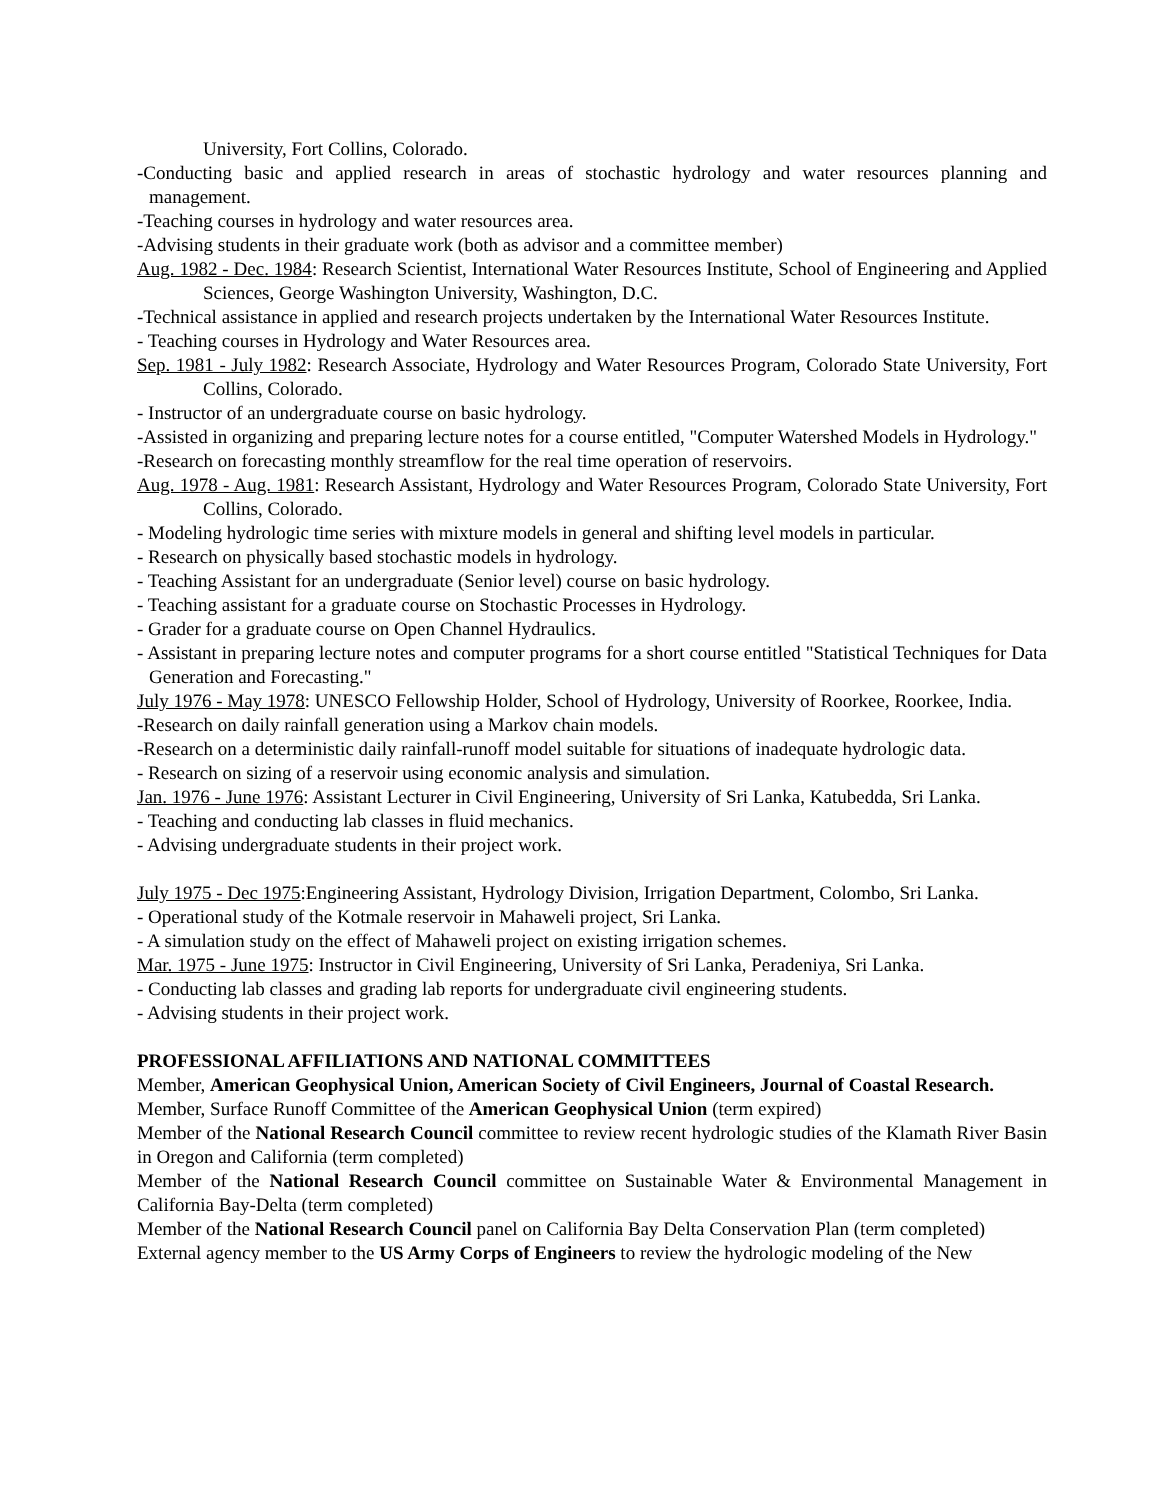University, Fort Collins, Colorado.
-Conducting basic and applied research in areas of stochastic hydrology and water resources planning and management.
-Teaching courses in hydrology and water resources area.
-Advising students in their graduate work (both as advisor and a committee member)
Aug. 1982 - Dec. 1984: Research Scientist, International Water Resources Institute, School of Engineering and Applied Sciences, George Washington University, Washington, D.C.
-Technical assistance in applied and research projects undertaken by the International Water Resources Institute.
- Teaching courses in Hydrology and Water Resources area.
Sep. 1981 - July 1982: Research Associate, Hydrology and Water Resources Program, Colorado State University, Fort Collins, Colorado.
- Instructor of an undergraduate course on basic hydrology.
-Assisted in organizing and preparing lecture notes for a course entitled, "Computer Watershed Models in Hydrology."
-Research on forecasting monthly streamflow for the real time operation of reservoirs.
Aug. 1978 - Aug. 1981: Research Assistant, Hydrology and Water Resources Program, Colorado State University, Fort Collins, Colorado.
- Modeling hydrologic time series with mixture models in general and shifting level models in particular.
- Research on physically based stochastic models in hydrology.
- Teaching Assistant for an undergraduate (Senior level) course on basic hydrology.
- Teaching assistant for a graduate course on Stochastic Processes in Hydrology.
- Grader for a graduate course on Open Channel Hydraulics.
- Assistant in preparing lecture notes and computer programs for a short course entitled "Statistical Techniques for Data Generation and Forecasting."
July 1976 - May 1978: UNESCO Fellowship Holder, School of Hydrology, University of Roorkee, Roorkee, India.
-Research on daily rainfall generation using a Markov chain models.
-Research on a deterministic daily rainfall-runoff model suitable for situations of inadequate hydrologic data.
- Research on sizing of a reservoir using economic analysis and simulation.
Jan. 1976 - June 1976: Assistant Lecturer in Civil Engineering, University of Sri Lanka, Katubedda, Sri Lanka.
- Teaching and conducting lab classes in fluid mechanics.
- Advising undergraduate students in their project work.
July 1975 - Dec 1975:Engineering Assistant, Hydrology Division, Irrigation Department, Colombo, Sri Lanka.
- Operational study of the Kotmale reservoir in Mahaweli project, Sri Lanka.
- A simulation study on the effect of Mahaweli project on existing irrigation schemes.
Mar. 1975 - June 1975: Instructor in Civil Engineering, University of Sri Lanka, Peradeniya, Sri Lanka.
- Conducting lab classes and grading lab reports for undergraduate civil engineering students.
- Advising students in their project work.
PROFESSIONAL AFFILIATIONS AND NATIONAL COMMITTEES
Member, American Geophysical Union, American Society of Civil Engineers, Journal of Coastal Research.
Member, Surface Runoff Committee of the American Geophysical Union (term expired)
Member of the National Research Council committee to review recent hydrologic studies of the Klamath River Basin in Oregon and California (term completed)
Member of the National Research Council committee on Sustainable Water & Environmental Management in California Bay-Delta (term completed)
Member of the National Research Council panel on California Bay Delta Conservation Plan (term completed)
External agency member to the US Army Corps of Engineers to review the hydrologic modeling of the New